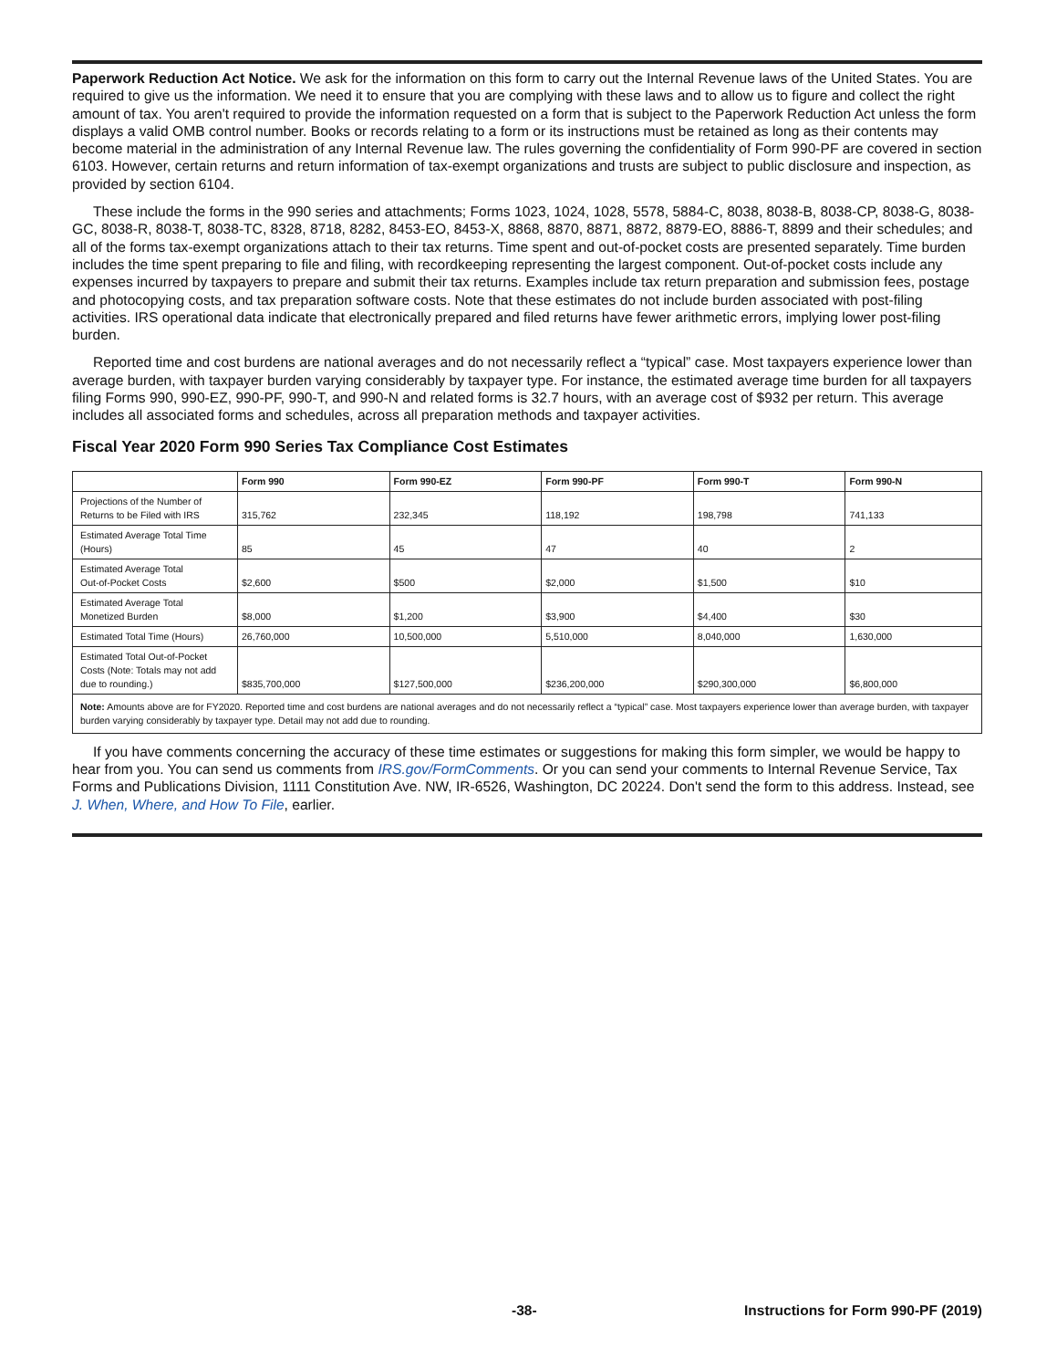Paperwork Reduction Act Notice. We ask for the information on this form to carry out the Internal Revenue laws of the United States. You are required to give us the information. We need it to ensure that you are complying with these laws and to allow us to figure and collect the right amount of tax. You aren't required to provide the information requested on a form that is subject to the Paperwork Reduction Act unless the form displays a valid OMB control number. Books or records relating to a form or its instructions must be retained as long as their contents may become material in the administration of any Internal Revenue law. The rules governing the confidentiality of Form 990-PF are covered in section 6103. However, certain returns and return information of tax-exempt organizations and trusts are subject to public disclosure and inspection, as provided by section 6104.
These include the forms in the 990 series and attachments; Forms 1023, 1024, 1028, 5578, 5884-C, 8038, 8038-B, 8038-CP, 8038-G, 8038-GC, 8038-R, 8038-T, 8038-TC, 8328, 8718, 8282, 8453-EO, 8453-X, 8868, 8870, 8871, 8872, 8879-EO, 8886-T, 8899 and their schedules; and all of the forms tax-exempt organizations attach to their tax returns. Time spent and out-of-pocket costs are presented separately. Time burden includes the time spent preparing to file and filing, with recordkeeping representing the largest component. Out-of-pocket costs include any expenses incurred by taxpayers to prepare and submit their tax returns. Examples include tax return preparation and submission fees, postage and photocopying costs, and tax preparation software costs. Note that these estimates do not include burden associated with post-filing activities. IRS operational data indicate that electronically prepared and filed returns have fewer arithmetic errors, implying lower post-filing burden.
Reported time and cost burdens are national averages and do not necessarily reflect a “typical” case. Most taxpayers experience lower than average burden, with taxpayer burden varying considerably by taxpayer type. For instance, the estimated average time burden for all taxpayers filing Forms 990, 990-EZ, 990-PF, 990-T, and 990-N and related forms is 32.7 hours, with an average cost of $932 per return. This average includes all associated forms and schedules, across all preparation methods and taxpayer activities.
Fiscal Year 2020 Form 990 Series Tax Compliance Cost Estimates
| | Form 990 | Form 990-EZ | Form 990-PF | Form 990-T | Form 990-N |
| --- | --- | --- | --- | --- | --- |
| Projections of the Number of Returns to be Filed with IRS | 315,762 | 232,345 | 118,192 | 198,798 | 741,133 |
| Estimated Average Total Time (Hours) | 85 | 45 | 47 | 40 | 2 |
| Estimated Average Total Out-of-Pocket Costs | $2,600 | $500 | $2,000 | $1,500 | $10 |
| Estimated Average Total Monetized Burden | $8,000 | $1,200 | $3,900 | $4,400 | $30 |
| Estimated Total Time (Hours) | 26,760,000 | 10,500,000 | 5,510,000 | 8,040,000 | 1,630,000 |
| Estimated Total Out-of-Pocket Costs (Note: Totals may not add due to rounding.) | $835,700,000 | $127,500,000 | $236,200,000 | $290,300,000 | $6,800,000 |
| Note: Amounts above are for FY2020. Reported time and cost burdens are national averages and do not necessarily reflect a “typical” case. Most taxpayers experience lower than average burden, with taxpayer burden varying considerably by taxpayer type. Detail may not add due to rounding. | | | | | |
If you have comments concerning the accuracy of these time estimates or suggestions for making this form simpler, we would be happy to hear from you. You can send us comments from IRS.gov/FormComments. Or you can send your comments to Internal Revenue Service, Tax Forms and Publications Division, 1111 Constitution Ave. NW, IR-6526, Washington, DC 20224. Don't send the form to this address. Instead, see J. When, Where, and How To File, earlier.
-38- Instructions for Form 990-PF (2019)